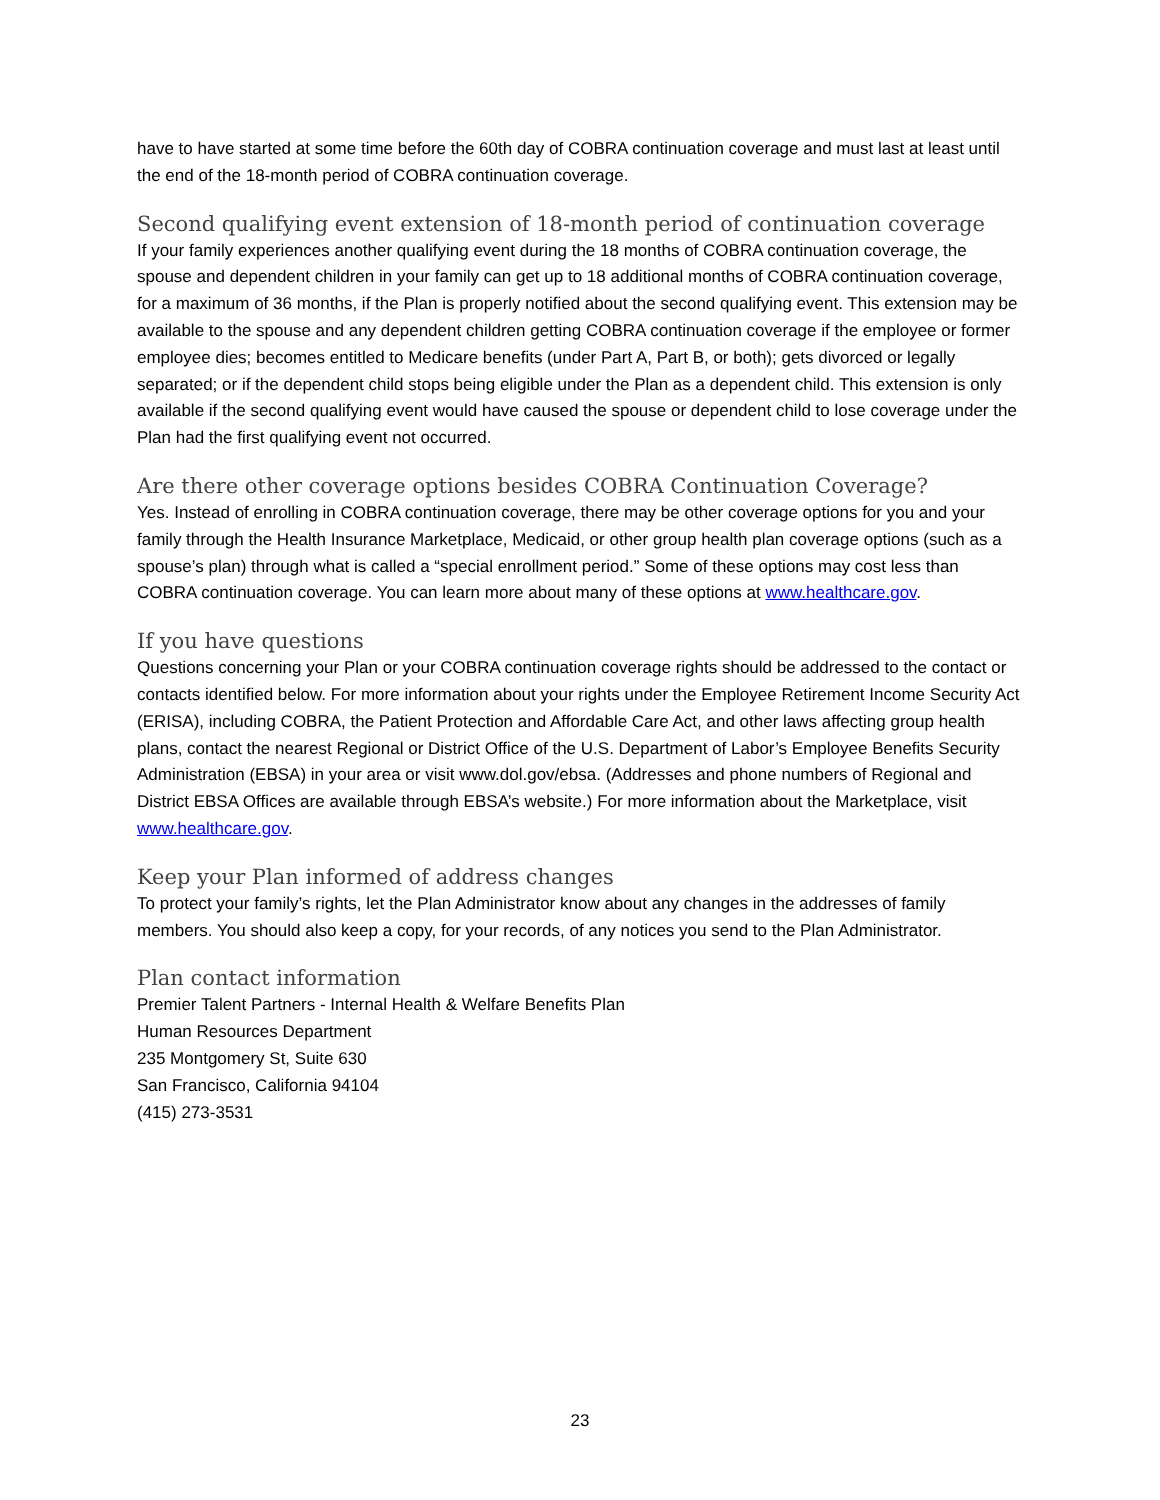have to have started at some time before the 60th day of COBRA continuation coverage and must last at least until the end of the 18-month period of COBRA continuation coverage.
Second qualifying event extension of 18-month period of continuation coverage
If your family experiences another qualifying event during the 18 months of COBRA continuation coverage, the spouse and dependent children in your family can get up to 18 additional months of COBRA continuation coverage, for a maximum of 36 months, if the Plan is properly notified about the second qualifying event. This extension may be available to the spouse and any dependent children getting COBRA continuation coverage if the employee or former employee dies; becomes entitled to Medicare benefits (under Part A, Part B, or both); gets divorced or legally separated; or if the dependent child stops being eligible under the Plan as a dependent child. This extension is only available if the second qualifying event would have caused the spouse or dependent child to lose coverage under the Plan had the first qualifying event not occurred.
Are there other coverage options besides COBRA Continuation Coverage?
Yes. Instead of enrolling in COBRA continuation coverage, there may be other coverage options for you and your family through the Health Insurance Marketplace, Medicaid, or other group health plan coverage options (such as a spouse’s plan) through what is called a “special enrollment period.” Some of these options may cost less than COBRA continuation coverage. You can learn more about many of these options at www.healthcare.gov.
If you have questions
Questions concerning your Plan or your COBRA continuation coverage rights should be addressed to the contact or contacts identified below. For more information about your rights under the Employee Retirement Income Security Act (ERISA), including COBRA, the Patient Protection and Affordable Care Act, and other laws affecting group health plans, contact the nearest Regional or District Office of the U.S. Department of Labor’s Employee Benefits Security Administration (EBSA) in your area or visit www.dol.gov/ebsa. (Addresses and phone numbers of Regional and District EBSA Offices are available through EBSA’s website.) For more information about the Marketplace, visit www.healthcare.gov.
Keep your Plan informed of address changes
To protect your family’s rights, let the Plan Administrator know about any changes in the addresses of family members. You should also keep a copy, for your records, of any notices you send to the Plan Administrator.
Plan contact information
Premier Talent Partners - Internal Health & Welfare Benefits Plan
Human Resources Department
235 Montgomery St, Suite 630
San Francisco, California 94104
(415) 273-3531
23